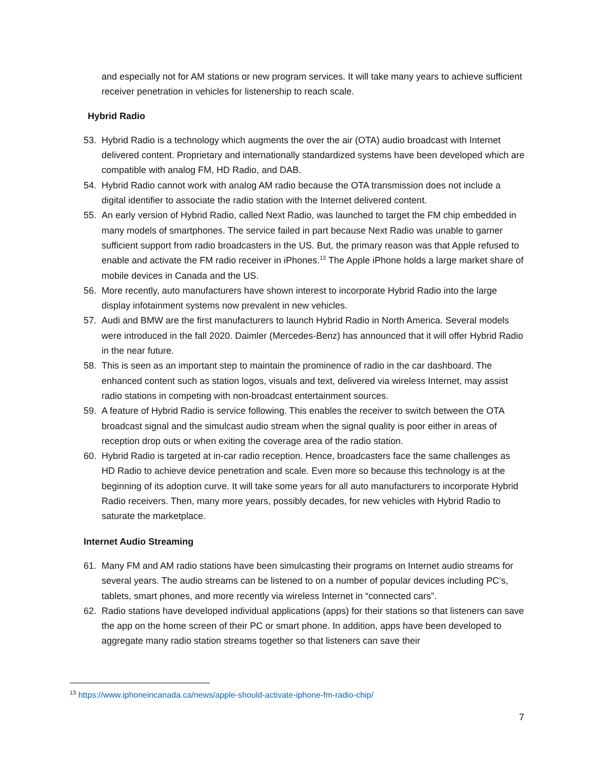and especially not for AM stations or new program services. It will take many years to achieve sufficient receiver penetration in vehicles for listenership to reach scale.
Hybrid Radio
53. Hybrid Radio is a technology which augments the over the air (OTA) audio broadcast with Internet delivered content. Proprietary and internationally standardized systems have been developed which are compatible with analog FM, HD Radio, and DAB.
54. Hybrid Radio cannot work with analog AM radio because the OTA transmission does not include a digital identifier to associate the radio station with the Internet delivered content.
55. An early version of Hybrid Radio, called Next Radio, was launched to target the FM chip embedded in many models of smartphones. The service failed in part because Next Radio was unable to garner sufficient support from radio broadcasters in the US. But, the primary reason was that Apple refused to enable and activate the FM radio receiver in iPhones.<sup>13</sup> The Apple iPhone holds a large market share of mobile devices in Canada and the US.
56. More recently, auto manufacturers have shown interest to incorporate Hybrid Radio into the large display infotainment systems now prevalent in new vehicles.
57. Audi and BMW are the first manufacturers to launch Hybrid Radio in North America. Several models were introduced in the fall 2020. Daimler (Mercedes-Benz) has announced that it will offer Hybrid Radio in the near future.
58. This is seen as an important step to maintain the prominence of radio in the car dashboard. The enhanced content such as station logos, visuals and text, delivered via wireless Internet, may assist radio stations in competing with non-broadcast entertainment sources.
59. A feature of Hybrid Radio is service following. This enables the receiver to switch between the OTA broadcast signal and the simulcast audio stream when the signal quality is poor either in areas of reception drop outs or when exiting the coverage area of the radio station.
60. Hybrid Radio is targeted at in-car radio reception. Hence, broadcasters face the same challenges as HD Radio to achieve device penetration and scale. Even more so because this technology is at the beginning of its adoption curve. It will take some years for all auto manufacturers to incorporate Hybrid Radio receivers. Then, many more years, possibly decades, for new vehicles with Hybrid Radio to saturate the marketplace.
Internet Audio Streaming
61. Many FM and AM radio stations have been simulcasting their programs on Internet audio streams for several years. The audio streams can be listened to on a number of popular devices including PC’s, tablets, smart phones, and more recently via wireless Internet in “connected cars”.
62. Radio stations have developed individual applications (apps) for their stations so that listeners can save the app on the home screen of their PC or smart phone. In addition, apps have been developed to aggregate many radio station streams together so that listeners can save their
<sup>13</sup> https://www.iphoneincanada.ca/news/apple-should-activate-iphone-fm-radio-chip/
7